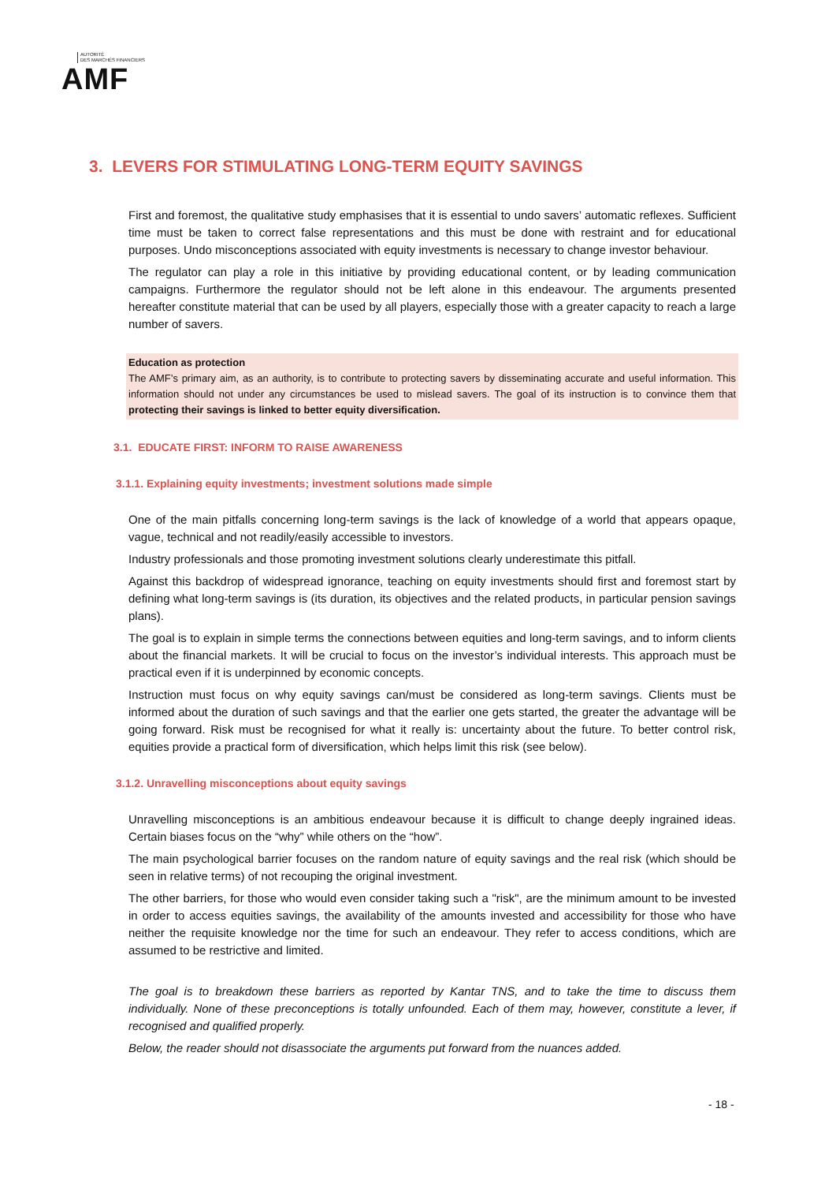AUTORITÉ
DES MARCHÉS FINANCIERS
AMF
3. LEVERS FOR STIMULATING LONG-TERM EQUITY SAVINGS
First and foremost, the qualitative study emphasises that it is essential to undo savers’ automatic reflexes. Sufficient time must be taken to correct false representations and this must be done with restraint and for educational purposes. Undo misconceptions associated with equity investments is necessary to change investor behaviour.
The regulator can play a role in this initiative by providing educational content, or by leading communication campaigns. Furthermore the regulator should not be left alone in this endeavour. The arguments presented hereafter constitute material that can be used by all players, especially those with a greater capacity to reach a large number of savers.
Education as protection
The AMF’s primary aim, as an authority, is to contribute to protecting savers by disseminating accurate and useful information. This information should not under any circumstances be used to mislead savers. The goal of its instruction is to convince them that protecting their savings is linked to better equity diversification.
3.1. EDUCATE FIRST: INFORM TO RAISE AWARENESS
3.1.1. Explaining equity investments; investment solutions made simple
One of the main pitfalls concerning long-term savings is the lack of knowledge of a world that appears opaque, vague, technical and not readily/easily accessible to investors.
Industry professionals and those promoting investment solutions clearly underestimate this pitfall.
Against this backdrop of widespread ignorance, teaching on equity investments should first and foremost start by defining what long-term savings is (its duration, its objectives and the related products, in particular pension savings plans).
The goal is to explain in simple terms the connections between equities and long-term savings, and to inform clients about the financial markets. It will be crucial to focus on the investor’s individual interests. This approach must be practical even if it is underpinned by economic concepts.
Instruction must focus on why equity savings can/must be considered as long-term savings. Clients must be informed about the duration of such savings and that the earlier one gets started, the greater the advantage will be going forward. Risk must be recognised for what it really is: uncertainty about the future. To better control risk, equities provide a practical form of diversification, which helps limit this risk (see below).
3.1.2. Unravelling misconceptions about equity savings
Unravelling misconceptions is an ambitious endeavour because it is difficult to change deeply ingrained ideas. Certain biases focus on the “why” while others on the “how”.
The main psychological barrier focuses on the random nature of equity savings and the real risk (which should be seen in relative terms) of not recouping the original investment.
The other barriers, for those who would even consider taking such a "risk", are the minimum amount to be invested in order to access equities savings, the availability of the amounts invested and accessibility for those who have neither the requisite knowledge nor the time for such an endeavour. They refer to access conditions, which are assumed to be restrictive and limited.
The goal is to breakdown these barriers as reported by Kantar TNS, and to take the time to discuss them individually. None of these preconceptions is totally unfounded. Each of them may, however, constitute a lever, if recognised and qualified properly.
Below, the reader should not disassociate the arguments put forward from the nuances added.
- 18 -